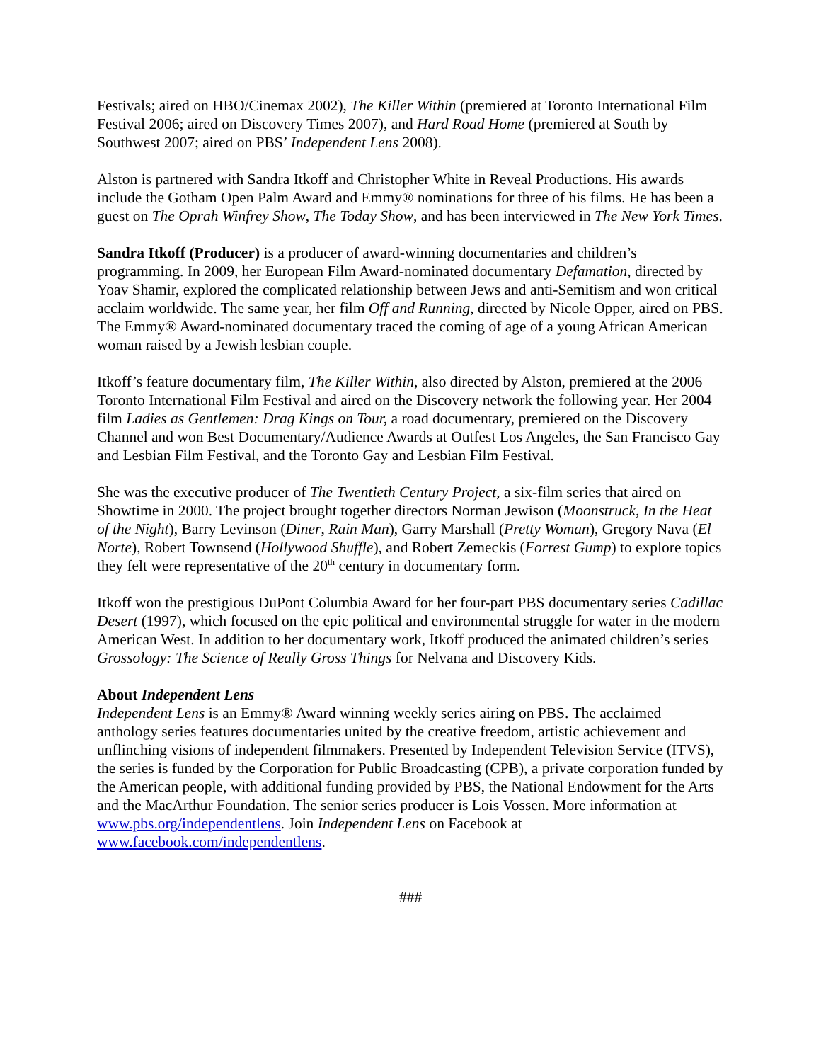Festivals; aired on HBO/Cinemax 2002), The Killer Within (premiered at Toronto International Film Festival 2006; aired on Discovery Times 2007), and Hard Road Home (premiered at South by Southwest 2007; aired on PBS’ Independent Lens 2008).
Alston is partnered with Sandra Itkoff and Christopher White in Reveal Productions. His awards include the Gotham Open Palm Award and Emmy® nominations for three of his films. He has been a guest on The Oprah Winfrey Show, The Today Show, and has been interviewed in The New York Times.
Sandra Itkoff (Producer) is a producer of award-winning documentaries and children’s programming. In 2009, her European Film Award-nominated documentary Defamation, directed by Yoav Shamir, explored the complicated relationship between Jews and anti-Semitism and won critical acclaim worldwide. The same year, her film Off and Running, directed by Nicole Opper, aired on PBS. The Emmy® Award-nominated documentary traced the coming of age of a young African American woman raised by a Jewish lesbian couple.
Itkoff’s feature documentary film, The Killer Within, also directed by Alston, premiered at the 2006 Toronto International Film Festival and aired on the Discovery network the following year. Her 2004 film Ladies as Gentlemen: Drag Kings on Tour, a road documentary, premiered on the Discovery Channel and won Best Documentary/Audience Awards at Outfest Los Angeles, the San Francisco Gay and Lesbian Film Festival, and the Toronto Gay and Lesbian Film Festival.
She was the executive producer of The Twentieth Century Project, a six-film series that aired on Showtime in 2000. The project brought together directors Norman Jewison (Moonstruck, In the Heat of the Night), Barry Levinson (Diner, Rain Man), Garry Marshall (Pretty Woman), Gregory Nava (El Norte), Robert Townsend (Hollywood Shuffle), and Robert Zemeckis (Forrest Gump) to explore topics they felt were representative of the 20<sup>th</sup> century in documentary form.
Itkoff won the prestigious DuPont Columbia Award for her four-part PBS documentary series Cadillac Desert (1997), which focused on the epic political and environmental struggle for water in the modern American West. In addition to her documentary work, Itkoff produced the animated children’s series Grossology: The Science of Really Gross Things for Nelvana and Discovery Kids.
About Independent Lens
Independent Lens is an Emmy® Award winning weekly series airing on PBS. The acclaimed anthology series features documentaries united by the creative freedom, artistic achievement and unflinching visions of independent filmmakers. Presented by Independent Television Service (ITVS), the series is funded by the Corporation for Public Broadcasting (CPB), a private corporation funded by the American people, with additional funding provided by PBS, the National Endowment for the Arts and the MacArthur Foundation. The senior series producer is Lois Vossen. More information at www.pbs.org/independentlens. Join Independent Lens on Facebook at www.facebook.com/independentlens.
###